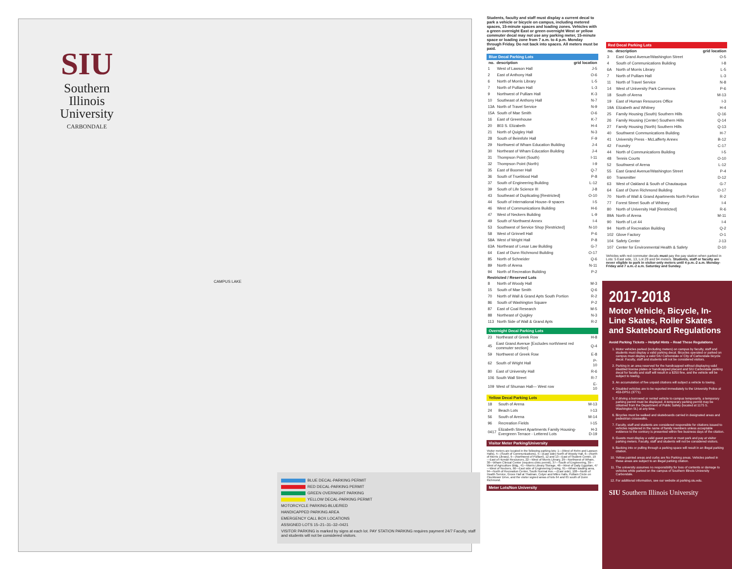SIU
Southern Illinois University
CARBONDALE
CAMPUS LAKE
BLUE DECAL-PARKING PERMIT
RED DECAL-PARKING PERMIT
GREEN OVERNIGHT PARKING
YELLOW DECAL-PARKING PERMIT
MOTORCYCLE PARKING-BLUE/RED
HANDICAPPED PARKING AREA
EMERGENCY CALL BOX LOCATIONS
ASSIGNED LOTS 15–21–31–32–0421
VISITOR PARKING is marked by signs at each lot. PAY STATION PARKING requires payment 24/7 Faculty, staff and students will not be considered visitors.
Students, faculty and staff must display a current decal to park a vehicle or bicycle on campus, including metered spaces, 15-minute spaces and loading zones. Vehicles with a green overnight East or green overnight West or yellow commuter decal may not use any parking meter, 15-minute space or loading zone from 7 a.m. to 4 p.m. Monday through Friday. Do not back into spaces. All meters must be paid.
Blue Decal Parking Lots
| no. | description | grid location |
| --- | --- | --- |
| 1 | West of Lawson Hall | J-5 |
| 2 | East of Anthony Hall | O-6 |
| 6 | North of Morris Library | L-5 |
| 7 | North of Pulliam Hall | L-3 |
| 9 | Northwest of Pulliam Hall | K-3 |
| 10 | Southeast of Anthony Hall | N-7 |
| 13A | North of Travel Service | N-9 |
| 15A | South of Mae Smith | O-6 |
| 16 | East of Greenhouse | K-7 |
| 20 | 803 S. Elizabeth | H-4 |
| 21 | North of Quigley Hall | N-3 |
| 28 | South of Beimfohr Hall | F-9 |
| 29 | Northwest of Wham Education Building | J-4 |
| 30 | Northeast of Wham Education Building | J-4 |
| 31 | Thompson Point (South) | I-11 |
| 32 | Thompson Point (North) | I-9 |
| 35 | East of Boomer Hall | Q-7 |
| 36 | South of Trueblood Hall | P-8 |
| 37 | South of Engineering Building | L-12 |
| 39 | South of Life Science III | J-8 |
| 43 | Southeast of Duplicating [Restricted] | O-10 |
| 44 | South of International House–9 spaces | I-5 |
| 46 | West of Communications Building | H-6 |
| 47 | West of Neckers Building | L-9 |
| 49 | South of Northwest Annex | I-4 |
| 53 | Southwest of Service Shop [Restricted] | N-10 |
| 58 | West of Grinnell Hall | P-6 |
| 58A | West of Wright Hall | P-8 |
| 63A | Northeast of Lesar Law Building | G-7 |
| 64 | East of Dunn Richmond Building | O-17 |
| 85 | North of Schneider | Q-6 |
| 89 | North of Arena | N-11 |
| 94 | North of Recreation Building | P-2 |
| Restricted / Reserved Lots | | |
| 8 | North of Woody Hall | M-3 |
| 15 | South of Mae Smith | Q-6 |
| 70 | North of Wall & Grand Apts South Portion | R-2 |
| 86 | South of Washington Square | P-2 |
| 87 | East of Coal Research | M-5 |
| 88 | Northeast of Quigley | N-3 |
| 113 | North Side of Wall & Grand Apts | R-2 |
Overnight Decal Parking Lots
| 23 | Northeast of Greek Row | H-8 |
| 45 | East Grand Avenue [Excludes north/west red commuter section] | Q-4 |
| 59 | Northwest of Greek Row | E-8 |
| 62 | South of Wright Hall | P-10 |
| 80 | East of University Hall | R-6 |
| 106 | South Wall Street | R-7 |
| 109 | West of Shuman Hall— West row | E-10 |
Yellow Decal Parking Lots
| 18 | South of Arena | M-13 |
| 24 | Beach Lots | I-13 |
| 56 | South of Arena | M-14 |
| 96 | Recreation Fields | I-15 |
| 0417 | Elizabeth Street Apartments Family Housing- Evergreen Terrace - Lettered Lots | H-3 D-19 |
Visitor Meter Parking/University
Visitor meters are located in the following parking lots: 1—(West of Rehn and Lawson Halls), 4—(South of Communications), 5—(East side) North of Woody Hall, 6—(North of Morris Library), 9—(Northwest of Pulliam), 12 and 13—East of Student Center, 19—East of Human Resources, 22—West of Morris Library, 29—Northwest of Wham, 30—Wham Clinical Center (requires clinic permit), 37—South of Engineering, 39—West of Agriculture Bldg., 41—Morris Library Storage, 46—West of Daily Egyptian, 47—West of Neckers, 66—East side of Engineering D-wing, 91—Wham loading area, 94—North of Recreation Center, South Normal Ave.—(East side), 108—North of Health Service, Grove Hall at Thalman, Colyer and Miles Halls, Pulliam Circle on Clocktower Drive, and the visitor signed areas of lots 64 and 65 south of Dunn Richmond.
Meter Lots/Non University
Red Decal Parking Lots
| no. | description | grid location |
| --- | --- | --- |
| 3 | East Grand Avenue/Washington Street | O-5 |
| 4 | South of Communications Building | I-8 |
| 6A | North of Morris Library | L-5 |
| 7 | North of Pulliam Hall | L-3 |
| 11 | North of Travel Service | N-8 |
| 14 | West of University Park Commons | P-6 |
| 18 | South of Arena | M-13 |
| 19 | East of Human Resources Office | I-3 |
| 19A | Elizabeth and Whitney | H-4 |
| 25 | Family Housing (South) Southern Hills | Q-16 |
| 26 | Family Housing (Center) Southern Hills | Q-14 |
| 27 | Family Housing (North) Southern Hills | Q-13 |
| 40 | Southwest Communications Building | H-7 |
| 41 | University Press - McLafferty Annex | B-12 |
| 42 | Foundry | C-17 |
| 44 | North of Communications Building | I-5 |
| 48 | Tennis Courts | O-10 |
| 52 | Southwest of Arena | L-12 |
| 55 | East Grand Avenue/Washington Street | P-4 |
| 60 | Transmitter | D-12 |
| 63 | West of Oakland & South of Chautauqua | G-7 |
| 64 | East of Dunn Richmond Building | O-17 |
| 70 | North of Wall & Grand Apartments North Portion | R-2 |
| 77 | Forest Street South of Whitney | I-4 |
| 80 | North of University Hall [Restricted] | R-6 |
| 89A | North of Arena | M-11 |
| 90 | North of Lot 44 | I-4 |
| 94 | North of Recreation Building | Q-2 |
| 102 | Glove Factory | O-1 |
| 104 | Safety Center | J-13 |
| 107 | Center for Environmental Health & Safety | D-10 |
Vehicles with red commuter decals must pay the pay station when parked in Lots: 5 East side, 13, Lot 29 and 94 meters. Students, staff or faculty are never eligible to park in visitor-only meters until 4 p.m.-2 a.m. Monday-Friday and 7 a.m.-2 a.m. Saturday and Sunday.
2017-2018
Motor Vehicle, Bicycle, In-Line Skates, Roller Skates and Skateboard Regulations
Avoid Parking Tickets – Helpful Hints – Read These Regulations
1. Motor vehicles parked (including meters) on campus by faculty, staff and students must display a valid parking decal. Bicycles operated or parked on campus must display a valid SIU Carbondale or City of Carbondale bicycle decal. Faculty, staff and students will not be considered visitors.
2. Parking in an area reserved for the handicapped without displaying valid disabled license plates or handicapped placard and SIU Carbondale parking decal for faculty and staff will result in a $250 fine, and the vehicle will be subject to towing.
3. An accumulation of five unpaid citations will subject a vehicle to towing.
4. Disabled vehicles are to be reported immediately to the University Police at 453-DPS1 (3771).
5. If driving a borrowed or rented vehicle to campus temporarily, a temporary parking permit must be displayed. A temporary parking permit may be obtained from the Department of Public Safety (located at 1175 S. Washington St.) at any time.
6. Bicycles must be walked and skateboards carried in designated areas and pedestrian crosswalks.
7. Faculty, staff and students are considered responsible for citations issued to vehicles registered in the name of family members unless acceptable evidence to the contrary is presented within five business days of the citation.
8. Guests must display a valid guest permit or must park and pay at visitor parking meters. Faculty, staff and students will not be considered visitors.
9. Backing into or pulling through a parking space will result in an illegal parking citation.
10. Yellow painted areas and curbs are No Parking areas. Vehicles parked in these areas are subject to an illegal parking citation.
11. The university assumes no responsibility for loss of contents or damage to vehicles while parked on the campus of Southern Illinois University Carbondale.
12. For additional information, see our website at parking.siu.edu.
SIU Southern Illinois University